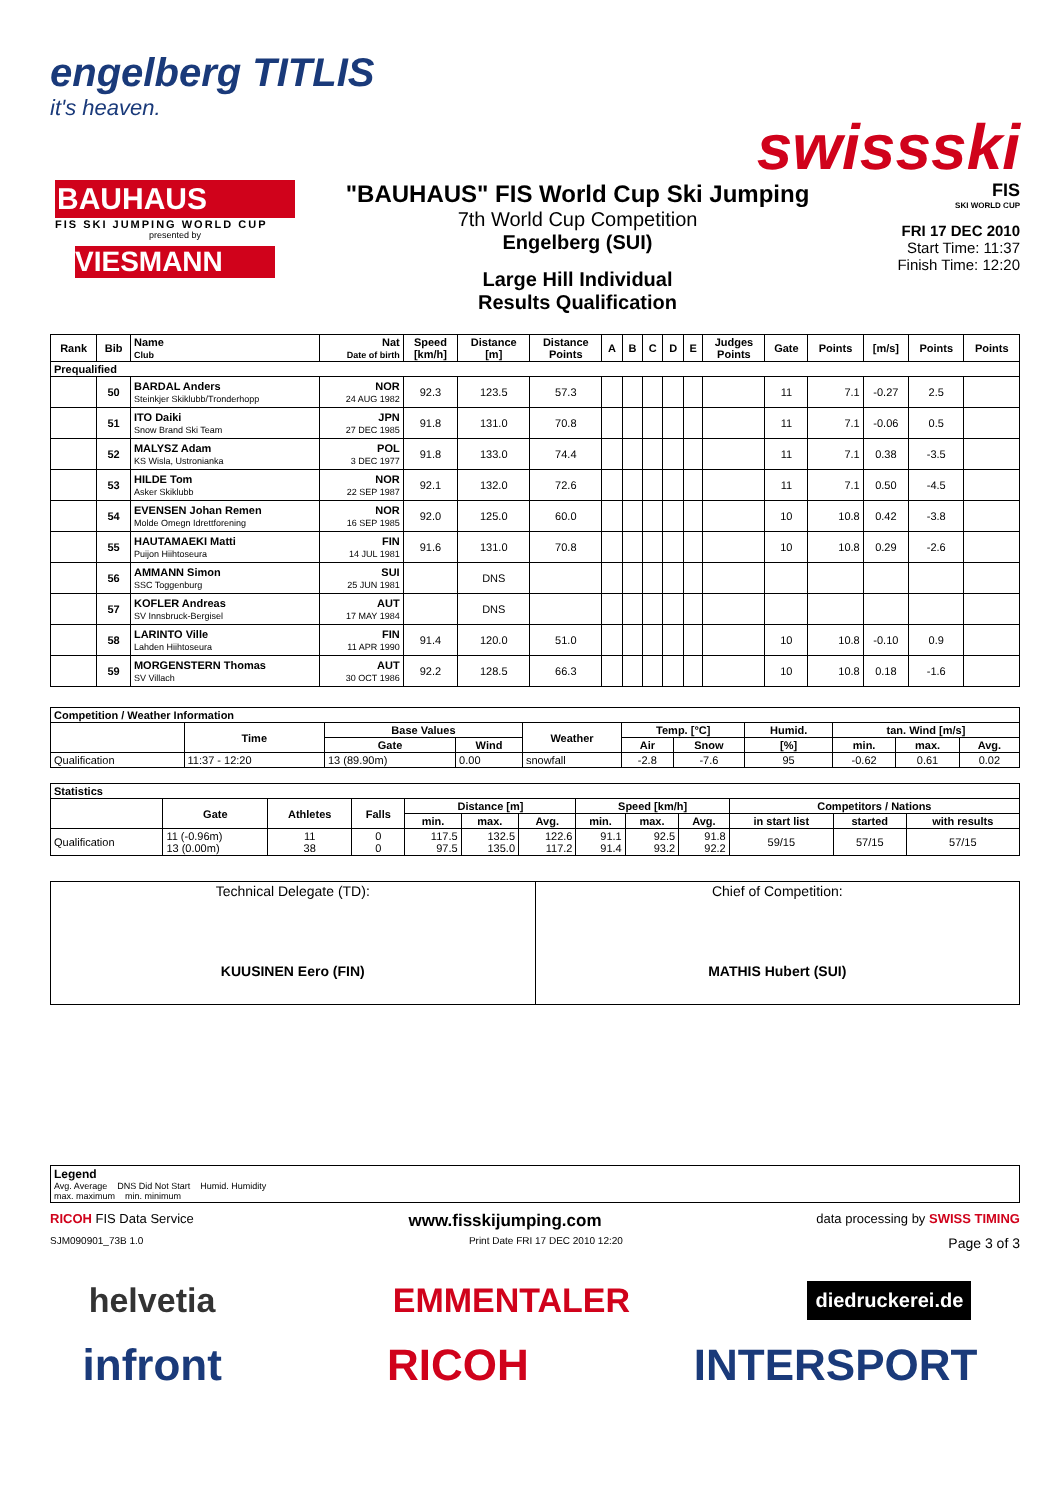engelberg TITLIS
it's heaven.
swissski
BAUHAUS
FIS SKI JUMPING WORLD CUP
presented by
VIESMANN
"BAUHAUS" FIS World Cup Ski Jumping
7th World Cup Competition
Engelberg (SUI)
Large Hill Individual
Results Qualification
FIS
SKI WORLD CUP
FRI 17 DEC 2010
Start Time: 11:37
Finish Time: 12:20
| Rank | Bib | Name Club | Nat Date of birth | Speed [km/h] | Distance [m] | Distance Points | A | B | C | D | E | Judges Points | Gate | Points | [m/s] | Points | Points |
| --- | --- | --- | --- | --- | --- | --- | --- | --- | --- | --- | --- | --- | --- | --- | --- | --- | --- |
| Prequalified | | | | | | | | | | | | | | | | | |
| | 50 | BARDAL Anders Steinkjer Skiklubb/Tronderhopp | NOR 24 AUG 1982 | 92.3 | 123.5 | 57.3 | | | | | | | 11 | 7.1 | -0.27 | 2.5 | |
| | 51 | ITO Daiki Snow Brand Ski Team | JPN 27 DEC 1985 | 91.8 | 131.0 | 70.8 | | | | | | | 11 | 7.1 | -0.06 | 0.5 | |
| | 52 | MALYSZ Adam KS Wisla, Ustronianka | POL 3 DEC 1977 | 91.8 | 133.0 | 74.4 | | | | | | | 11 | 7.1 | 0.38 | -3.5 | |
| | 53 | HILDE Tom Asker Skiklubb | NOR 22 SEP 1987 | 92.1 | 132.0 | 72.6 | | | | | | | 11 | 7.1 | 0.50 | -4.5 | |
| | 54 | EVENSEN Johan Remen Molde Omegn Idrettforening | NOR 16 SEP 1985 | 92.0 | 125.0 | 60.0 | | | | | | | 10 | 10.8 | 0.42 | -3.8 | |
| | 55 | HAUTAMAEKI Matti Puijon Hiihtoseura | FIN 14 JUL 1981 | 91.6 | 131.0 | 70.8 | | | | | | | 10 | 10.8 | 0.29 | -2.6 | |
| | 56 | AMMANN Simon SSC Toggenburg | SUI 25 JUN 1981 | | DNS | | | | | | | | | | | | |
| | 57 | KOFLER Andreas SV Innsbruck-Bergisel | AUT 17 MAY 1984 | | DNS | | | | | | | | | | | | |
| | 58 | LARINTO Ville Lahden Hiihtoseura | FIN 11 APR 1990 | 91.4 | 120.0 | 51.0 | | | | | | | 10 | 10.8 | -0.10 | 0.9 | |
| | 59 | MORGENSTERN Thomas SV Villach | AUT 30 OCT 1986 | 92.2 | 128.5 | 66.3 | | | | | | | 10 | 10.8 | 0.18 | -1.6 | |
| Competition / Weather Information | | | | | | | | | | |
| --- | --- | --- | --- | --- | --- | --- | --- | --- | --- | --- |
| | Time | Base Values | | Weather | Temp. [°C] | | Humid. | tan. Wind [m/s] | | |
| | | Gate | Wind | | Air | Snow | [%] | min. | max. | Avg. |
| Qualification | 11:37 - 12:20 | 13 (89.90m) | 0.00 | snowfall | -2.8 | -7.6 | 95 | -0.62 | 0.61 | 0.02 |
| Statistics | | | | | | | | | | | | |
| --- | --- | --- | --- | --- | --- | --- | --- | --- | --- | --- | --- | --- |
| | Gate | Athletes | Falls | Distance [m] | | | Speed [km/h] | | | Competitors / Nations | | |
| | | | | min. | max. | Avg. | min. | max. | Avg. | in start list | started | with results |
| Qualification | 11 (-0.96m) 13 (0.00m) | 11 38 | 0 0 | 117.5 97.5 | 132.5 135.0 | 122.6 117.2 | 91.1 91.4 | 92.5 93.2 | 91.8 92.2 | 59/15 | 57/15 | 57/15 |
| Technical Delegate (TD): KUUSINEN Eero (FIN) | Chief of Competition: MATHIS Hubert (SUI) |
| Legend Avg. Average DNS Did Not Start Humid. Humidity max. maximum min. minimum |
RICOH FIS Data Service www.fisskijumping.com data processing by SWISS TIMING
SJM090901_73B 1.0 Print Date FRI 17 DEC 2010 12:20 Page 3 of 3
helvetia EMMENTALER diedruckerei.de
infront RICOH INTERSPORT